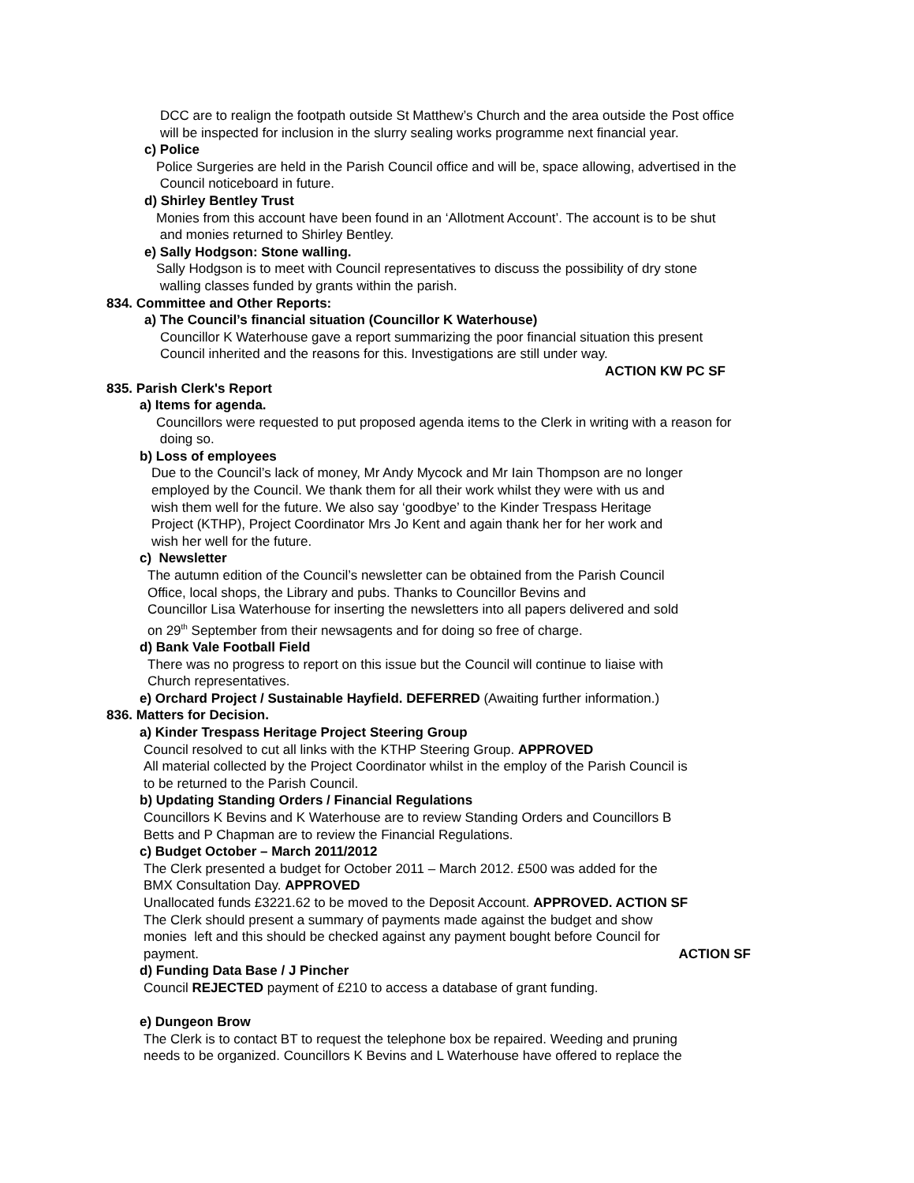DCC are to realign the footpath outside St Matthew’s Church and the area outside the Post office
will be inspected for inclusion in the slurry sealing works programme next financial year.
c) Police
Police Surgeries are held in the Parish Council office and will be, space allowing, advertised in the
Council noticeboard in future.
d) Shirley Bentley Trust
Monies from this account have been found in an ‘Allotment Account’. The account is to be shut
and monies returned to Shirley Bentley.
e) Sally Hodgson: Stone walling.
Sally Hodgson is to meet with Council representatives to discuss the possibility of dry stone
walling classes funded by grants within the parish.
834. Committee and Other Reports:
a) The Council’s financial situation (Councillor K Waterhouse)
Councillor K Waterhouse gave a report summarizing the poor financial situation this present
Council inherited and the reasons for this. Investigations are still under way.
ACTION KW PC SF
835. Parish Clerk's Report
a) Items for agenda.
Councillors were requested to put proposed agenda items to the Clerk in writing with a reason for
doing so.
b) Loss of employees
Due to the Council’s lack of money, Mr Andy Mycock and Mr Iain Thompson are no longer
employed by the Council. We thank them for all their work whilst they were with us and
wish them well for the future. We also say ‘goodbye’ to the Kinder Trespass Heritage
Project (KTHP), Project Coordinator Mrs Jo Kent and again thank her for her work and
wish her well for the future.
c) Newsletter
The autumn edition of the Council’s newsletter can be obtained from the Parish Council
Office, local shops, the Library and pubs. Thanks to Councillor Bevins and
Councillor Lisa Waterhouse for inserting the newsletters into all papers delivered and sold
on 29<sup>th</sup> September from their newsagents and for doing so free of charge.
d) Bank Vale Football Field
There was no progress to report on this issue but the Council will continue to liaise with
Church representatives.
e) Orchard Project / Sustainable Hayfield. DEFERRED (Awaiting further information.)
836. Matters for Decision.
a) Kinder Trespass Heritage Project Steering Group
Council resolved to cut all links with the KTHP Steering Group. APPROVED
All material collected by the Project Coordinator whilst in the employ of the Parish Council is
to be returned to the Parish Council.
b) Updating Standing Orders / Financial Regulations
Councillors K Bevins and K Waterhouse are to review Standing Orders and Councillors B
Betts and P Chapman are to review the Financial Regulations.
c) Budget October – March 2011/2012
The Clerk presented a budget for October 2011 – March 2012. £500 was added for the
BMX Consultation Day. APPROVED
Unallocated funds £3221.62 to be moved to the Deposit Account. APPROVED. ACTION SF
The Clerk should present a summary of payments made against the budget and show
monies left and this should be checked against any payment bought before Council for
payment. ACTION SF
d) Funding Data Base / J Pincher
Council REJECTED payment of £210 to access a database of grant funding.
e) Dungeon Brow
The Clerk is to contact BT to request the telephone box be repaired. Weeding and pruning
needs to be organized. Councillors K Bevins and L Waterhouse have offered to replace the